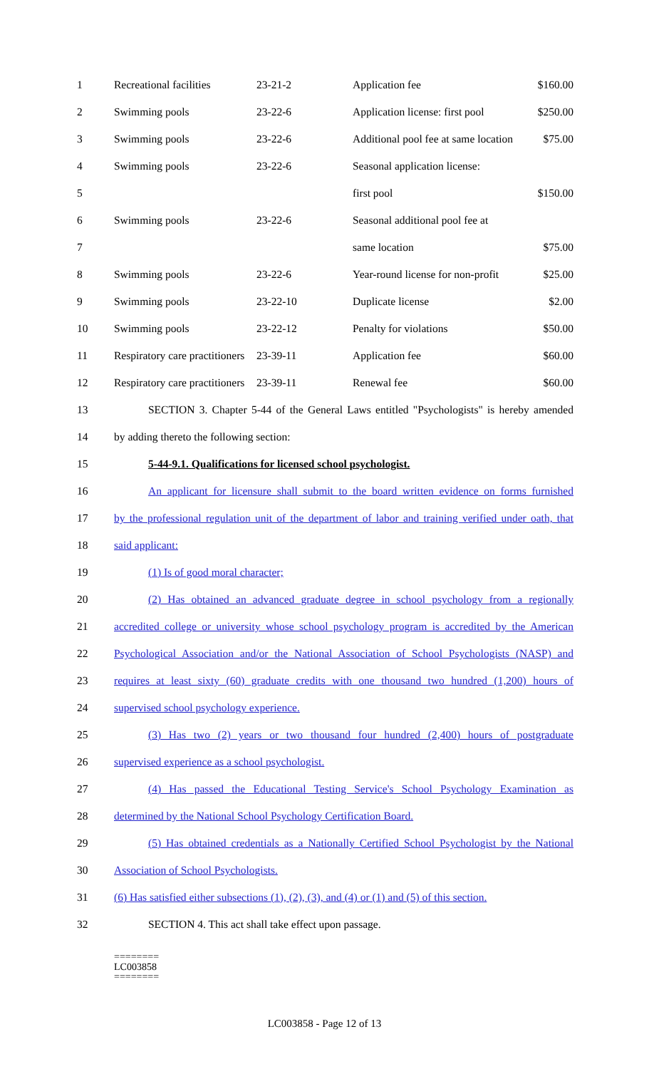| 1 | Recreational facilities | 23-21-2 | Application fee | $160.00 |
| 2 | Swimming pools | 23-22-6 | Application license: first pool | $250.00 |
| 3 | Swimming pools | 23-22-6 | Additional pool fee at same location | $75.00 |
| 4 | Swimming pools | 23-22-6 | Seasonal application license: | |
| 5 | | | first pool | $150.00 |
| 6 | Swimming pools | 23-22-6 | Seasonal additional pool fee at | |
| 7 | | | same location | $75.00 |
| 8 | Swimming pools | 23-22-6 | Year-round license for non-profit | $25.00 |
| 9 | Swimming pools | 23-22-10 | Duplicate license | $2.00 |
| 10 | Swimming pools | 23-22-12 | Penalty for violations | $50.00 |
| 11 | Respiratory care practitioners | 23-39-11 | Application fee | $60.00 |
| 12 | Respiratory care practitioners | 23-39-11 | Renewal fee | $60.00 |
| 13 | SECTION 3. Chapter 5-44 of the General Laws entitled "Psychologists" is hereby amended |
| 14 | by adding thereto the following section: |
| 15 | 5-44-9.1. Qualifications for licensed school psychologist. |
| 16 | An applicant for licensure shall submit to the board written evidence on forms furnished |
| 17 | by the professional regulation unit of the department of labor and training verified under oath, that |
| 18 | said applicant: |
| 19 | (1) Is of good moral character; |
| 20 | (2) Has obtained an advanced graduate degree in school psychology from a regionally |
| 21 | accredited college or university whose school psychology program is accredited by the American |
| 22 | Psychological Association and/or the National Association of School Psychologists (NASP) and |
| 23 | requires at least sixty (60) graduate credits with one thousand two hundred (1,200) hours of |
| 24 | supervised school psychology experience. |
| 25 | (3) Has two (2) years or two thousand four hundred (2,400) hours of postgraduate |
| 26 | supervised experience as a school psychologist. |
| 27 | (4) Has passed the Educational Testing Service's School Psychology Examination as |
| 28 | determined by the National School Psychology Certification Board. |
| 29 | (5) Has obtained credentials as a Nationally Certified School Psychologist by the National |
| 30 | Association of School Psychologists. |
| 31 | (6) Has satisfied either subsections (1), (2), (3), and (4) or (1) and (5) of this section. |
| 32 | SECTION 4. This act shall take effect upon passage. |
========
LC003858
========
LC003858 - Page 12 of 13